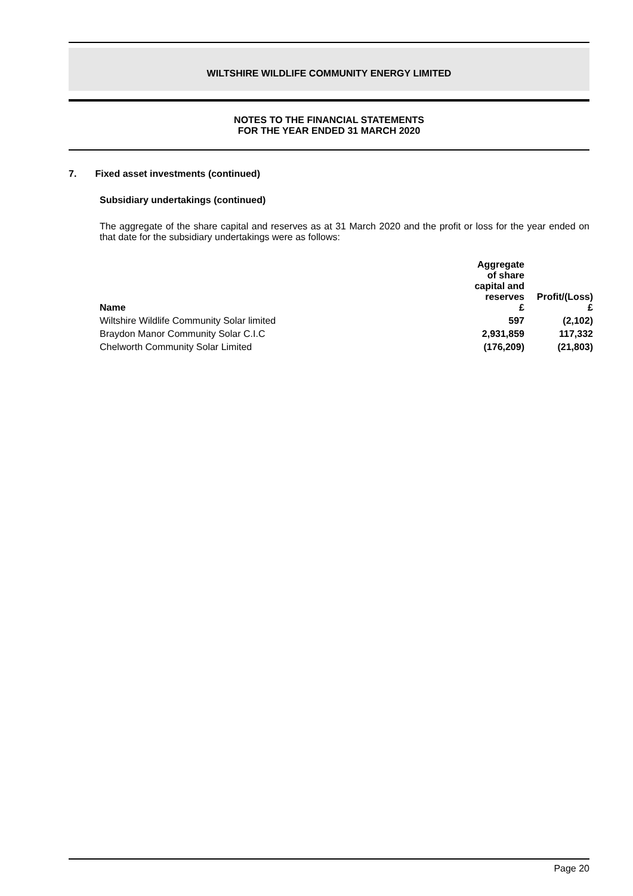WILTSHIRE WILDLIFE COMMUNITY ENERGY LIMITED
NOTES TO THE FINANCIAL STATEMENTS
FOR THE YEAR ENDED 31 MARCH 2020
7. Fixed asset investments (continued)
Subsidiary undertakings (continued)
The aggregate of the share capital and reserves as at 31 March 2020 and the profit or loss for the year ended on that date for the subsidiary undertakings were as follows:
| Name | Aggregate of share capital and reserves £ | Profit/(Loss) £ |
| --- | --- | --- |
| Wiltshire Wildlife Community Solar limited | 597 | (2,102) |
| Braydon Manor Community Solar C.I.C | 2,931,859 | 117,332 |
| Chelworth Community Solar Limited | (176,209) | (21,803) |
Page 20